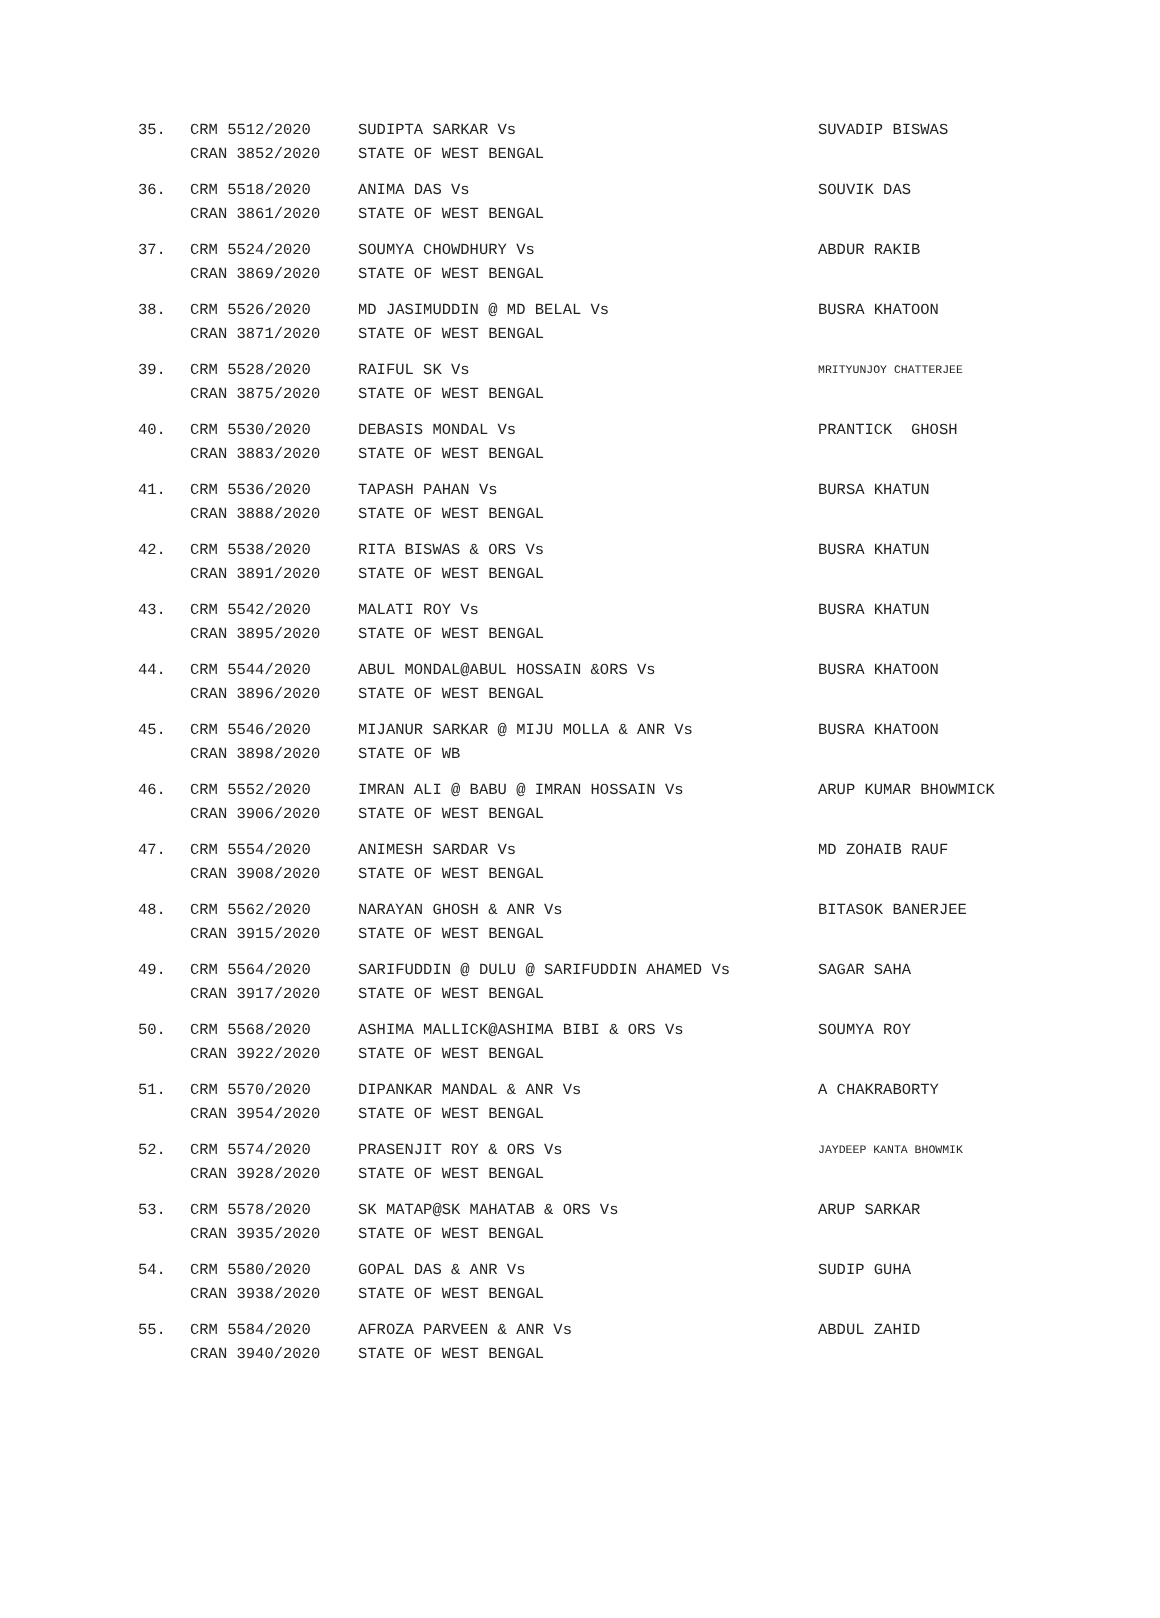| 35. | CRM 5512/2020 CRAN 3852/2020 | SUDIPTA SARKAR Vs STATE OF WEST BENGAL | SUVADIP BISWAS |
| 36. | CRM 5518/2020 CRAN 3861/2020 | ANIMA DAS Vs STATE OF WEST BENGAL | SOUVIK DAS |
| 37. | CRM 5524/2020 CRAN 3869/2020 | SOUMYA CHOWDHURY Vs STATE OF WEST BENGAL | ABDUR RAKIB |
| 38. | CRM 5526/2020 CRAN 3871/2020 | MD JASIMUDDIN @ MD BELAL Vs STATE OF WEST BENGAL | BUSRA KHATOON |
| 39. | CRM 5528/2020 CRAN 3875/2020 | RAIFUL SK Vs STATE OF WEST BENGAL | MRITYUNJOY CHATTERJEE |
| 40. | CRM 5530/2020 CRAN 3883/2020 | DEBASIS MONDAL Vs STATE OF WEST BENGAL | PRANTICK GHOSH |
| 41. | CRM 5536/2020 CRAN 3888/2020 | TAPASH PAHAN Vs STATE OF WEST BENGAL | BURSA KHATUN |
| 42. | CRM 5538/2020 CRAN 3891/2020 | RITA BISWAS & ORS Vs STATE OF WEST BENGAL | BUSRA KHATUN |
| 43. | CRM 5542/2020 CRAN 3895/2020 | MALATI ROY Vs STATE OF WEST BENGAL | BUSRA KHATUN |
| 44. | CRM 5544/2020 CRAN 3896/2020 | ABUL MONDAL@ABUL HOSSAIN &ORS Vs STATE OF WEST BENGAL | BUSRA KHATOON |
| 45. | CRM 5546/2020 CRAN 3898/2020 | MIJANUR SARKAR @ MIJU MOLLA & ANR Vs STATE OF WB | BUSRA KHATOON |
| 46. | CRM 5552/2020 CRAN 3906/2020 | IMRAN ALI @ BABU @ IMRAN HOSSAIN Vs STATE OF WEST BENGAL | ARUP KUMAR BHOWMICK |
| 47. | CRM 5554/2020 CRAN 3908/2020 | ANIMESH SARDAR Vs STATE OF WEST BENGAL | MD ZOHAIB RAUF |
| 48. | CRM 5562/2020 CRAN 3915/2020 | NARAYAN GHOSH & ANR Vs STATE OF WEST BENGAL | BITASOK BANERJEE |
| 49. | CRM 5564/2020 CRAN 3917/2020 | SARIFUDDIN @ DULU @ SARIFUDDIN AHAMED Vs STATE OF WEST BENGAL | SAGAR SAHA |
| 50. | CRM 5568/2020 CRAN 3922/2020 | ASHIMA MALLICK@ASHIMA BIBI & ORS Vs STATE OF WEST BENGAL | SOUMYA ROY |
| 51. | CRM 5570/2020 CRAN 3954/2020 | DIPANKAR MANDAL & ANR Vs STATE OF WEST BENGAL | A CHAKRABORTY |
| 52. | CRM 5574/2020 CRAN 3928/2020 | PRASENJIT ROY & ORS Vs STATE OF WEST BENGAL | JAYDEEP KANTA BHOWMIK |
| 53. | CRM 5578/2020 CRAN 3935/2020 | SK MATAP@SK MAHATAB & ORS Vs STATE OF WEST BENGAL | ARUP SARKAR |
| 54. | CRM 5580/2020 CRAN 3938/2020 | GOPAL DAS & ANR Vs STATE OF WEST BENGAL | SUDIP GUHA |
| 55. | CRM 5584/2020 CRAN 3940/2020 | AFROZA PARVEEN & ANR Vs STATE OF WEST BENGAL | ABDUL ZAHID |